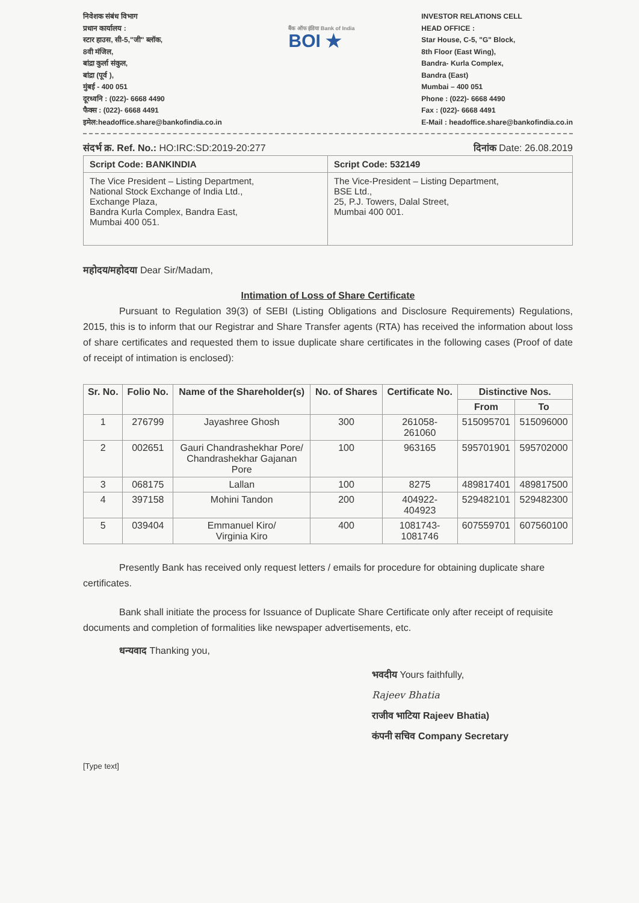निवेशक संबंध विभाग
प्रधान कार्यालय :
स्टार हाउस, सी-5,"जी" ब्लॉक,
8वी मंजिल,
बांद्रा कुर्ला संकुल,
बांद्रा (पूर्व ),
मुंबई - 400 051
दूरध्वनि : (022)- 6668 4490
फैक्स : (022)- 6668 4491
इमेल:headoffice.share@bankofindia.co.in
बैंक ऑफ इंडिया Bank of India
BOI ★
INVESTOR RELATIONS CELL
HEAD OFFICE :
Star House, C-5, "G" Block,
8th Floor (East Wing),
Bandra- Kurla Complex,
Bandra (East)
Mumbai – 400 051
Phone : (022)- 6668 4490
Fax : (022)- 6668 4491
E-Mail : headoffice.share@bankofindia.co.in
संदर्भ क्र. Ref. No.: HO:IRC:SD:2019-20:277 दिनांक Date: 26.08.2019
| Script Code: BANKINDIA | Script Code: 532149 |
| The Vice President – Listing Department, National Stock Exchange of India Ltd., Exchange Plaza, Bandra Kurla Complex, Bandra East, Mumbai 400 051. | The Vice-President – Listing Department, BSE Ltd., 25, P.J. Towers, Dalal Street, Mumbai 400 001. |
महोदय/महोदया Dear Sir/Madam,
Intimation of Loss of Share Certificate
Pursuant to Regulation 39(3) of SEBI (Listing Obligations and Disclosure Requirements) Regulations, 2015, this is to inform that our Registrar and Share Transfer agents (RTA) has received the information about loss of share certificates and requested them to issue duplicate share certificates in the following cases (Proof of date of receipt of intimation is enclosed):
| Sr. No. | Folio No. | Name of the Shareholder(s) | No. of Shares | Certificate No. | Distinctive Nos. | |
| --- | --- | --- | --- | --- | --- | --- |
| | | | | | From | To |
| 1 | 276799 | Jayashree Ghosh | 300 | 261058- 261060 | 515095701 | 515096000 |
| 2 | 002651 | Gauri Chandrashekhar Pore/ Chandrashekhar Gajanan Pore | 100 | 963165 | 595701901 | 595702000 |
| 3 | 068175 | Lallan | 100 | 8275 | 489817401 | 489817500 |
| 4 | 397158 | Mohini Tandon | 200 | 404922- 404923 | 529482101 | 529482300 |
| 5 | 039404 | Emmanuel Kiro/ Virginia Kiro | 400 | 1081743- 1081746 | 607559701 | 607560100 |
Presently Bank has received only request letters / emails for procedure for obtaining duplicate share certificates.
Bank shall initiate the process for Issuance of Duplicate Share Certificate only after receipt of requisite documents and completion of formalities like newspaper advertisements, etc.
धन्यवाद Thanking you,
भवदीय Yours faithfully,
Rajeev Bhatia
राजीव भाटिया Rajeev Bhatia)
कंपनी सचिव Company Secretary
[Type text]